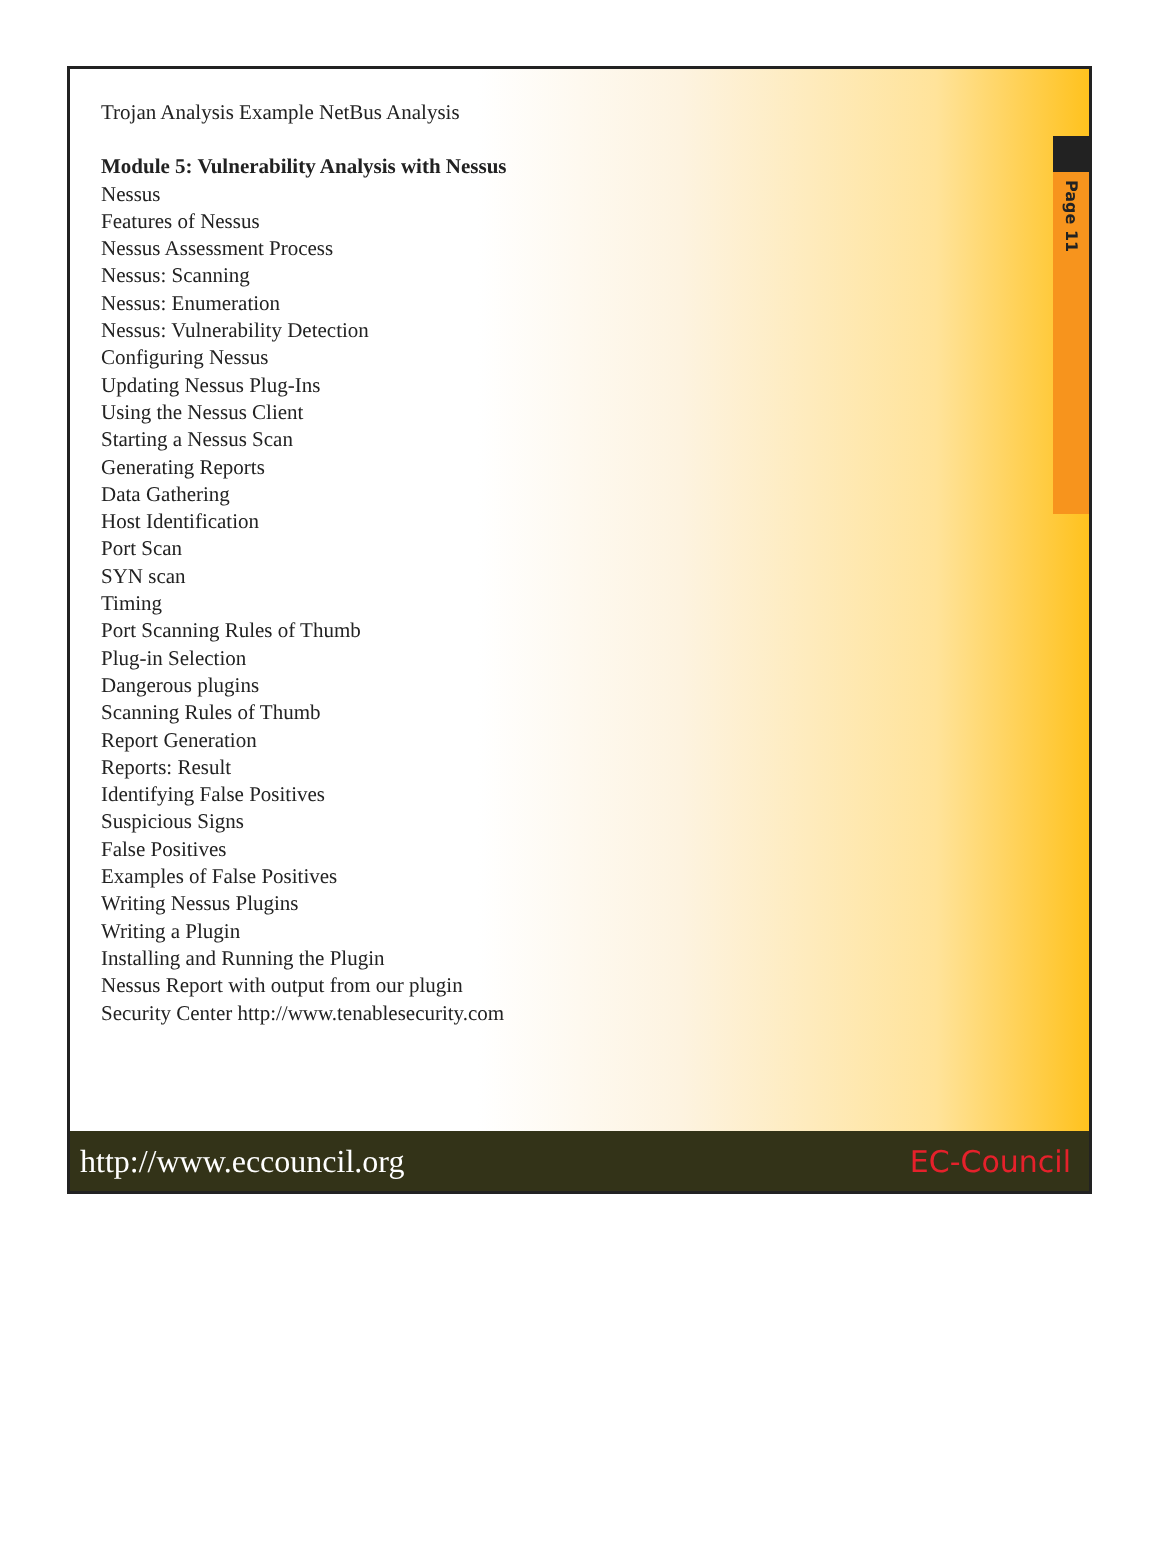Page 11
Trojan Analysis Example NetBus Analysis
Module 5: Vulnerability Analysis with Nessus
Nessus
Features of Nessus
Nessus Assessment Process
Nessus: Scanning
Nessus: Enumeration
Nessus: Vulnerability Detection
Configuring Nessus
Updating Nessus Plug-Ins
Using the Nessus Client
Starting a Nessus Scan
Generating Reports
Data Gathering
Host Identification
Port Scan
SYN scan
Timing
Port Scanning Rules of Thumb
Plug-in Selection
Dangerous plugins
Scanning Rules of Thumb
Report Generation
Reports: Result
Identifying False Positives
Suspicious Signs
False Positives
Examples of False Positives
Writing Nessus Plugins
Writing a Plugin
Installing and Running the Plugin
Nessus Report with output from our plugin
Security Center http://www.tenablesecurity.com
http://www.eccouncil.org EC-Council